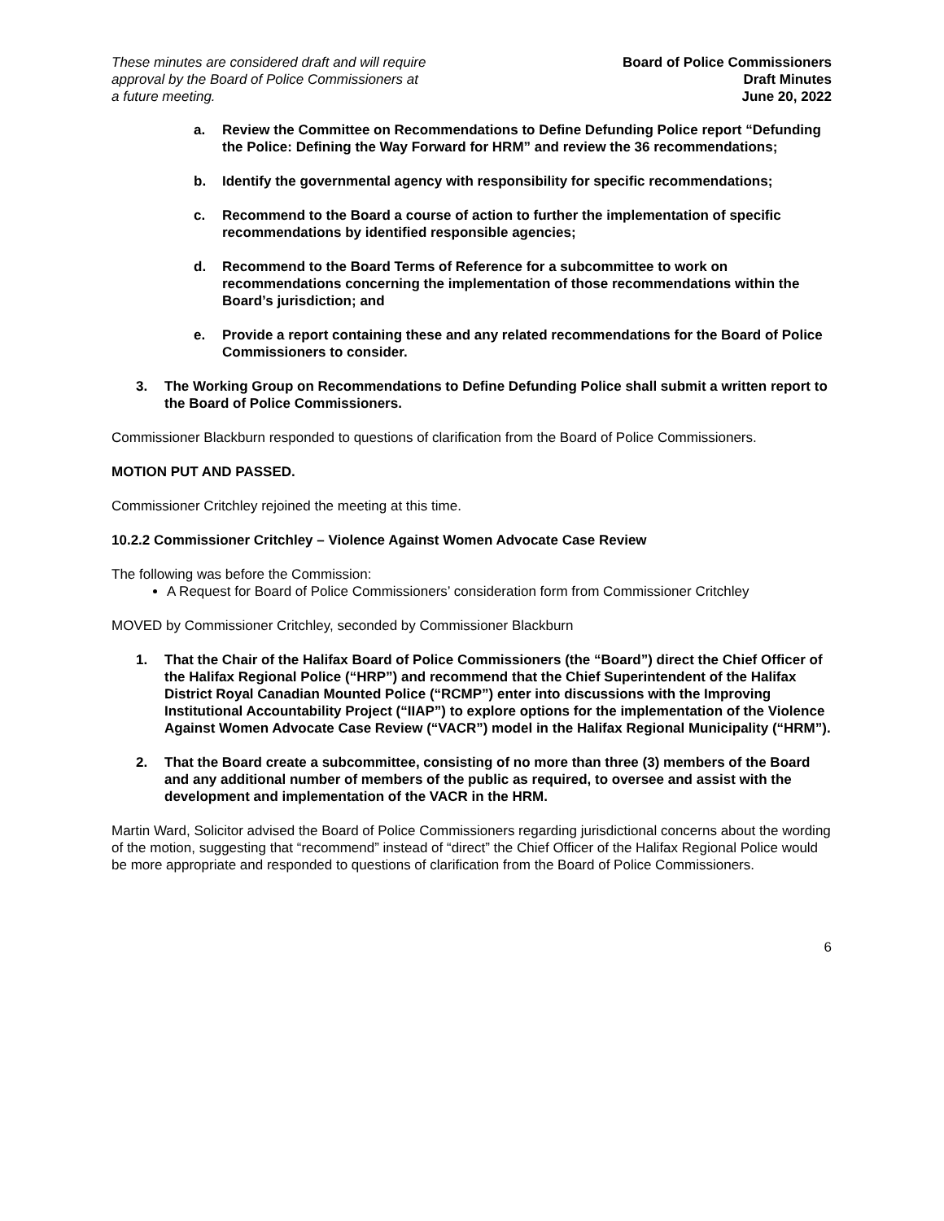These minutes are considered draft and will require
approval by the Board of Police Commissioners at
a future meeting.
Board of Police Commissioners
Draft Minutes
June 20, 2022
a. Review the Committee on Recommendations to Define Defunding Police report “Defunding the Police: Defining the Way Forward for HRM” and review the 36 recommendations;
b. Identify the governmental agency with responsibility for specific recommendations;
c. Recommend to the Board a course of action to further the implementation of specific recommendations by identified responsible agencies;
d. Recommend to the Board Terms of Reference for a subcommittee to work on recommendations concerning the implementation of those recommendations within the Board’s jurisdiction; and
e. Provide a report containing these and any related recommendations for the Board of Police Commissioners to consider.
3. The Working Group on Recommendations to Define Defunding Police shall submit a written report to the Board of Police Commissioners.
Commissioner Blackburn responded to questions of clarification from the Board of Police Commissioners.
MOTION PUT AND PASSED.
Commissioner Critchley rejoined the meeting at this time.
10.2.2 Commissioner Critchley – Violence Against Women Advocate Case Review
The following was before the Commission:
A Request for Board of Police Commissioners’ consideration form from Commissioner Critchley
MOVED by Commissioner Critchley, seconded by Commissioner Blackburn
1. That the Chair of the Halifax Board of Police Commissioners (the “Board”) direct the Chief Officer of the Halifax Regional Police (“HRP”) and recommend that the Chief Superintendent of the Halifax District Royal Canadian Mounted Police (“RCMP”) enter into discussions with the Improving Institutional Accountability Project (“IIAP”) to explore options for the implementation of the Violence Against Women Advocate Case Review (“VACR”) model in the Halifax Regional Municipality (“HRM”).
2. That the Board create a subcommittee, consisting of no more than three (3) members of the Board and any additional number of members of the public as required, to oversee and assist with the development and implementation of the VACR in the HRM.
Martin Ward, Solicitor advised the Board of Police Commissioners regarding jurisdictional concerns about the wording of the motion, suggesting that “recommend” instead of “direct” the Chief Officer of the Halifax Regional Police would be more appropriate and responded to questions of clarification from the Board of Police Commissioners.
6